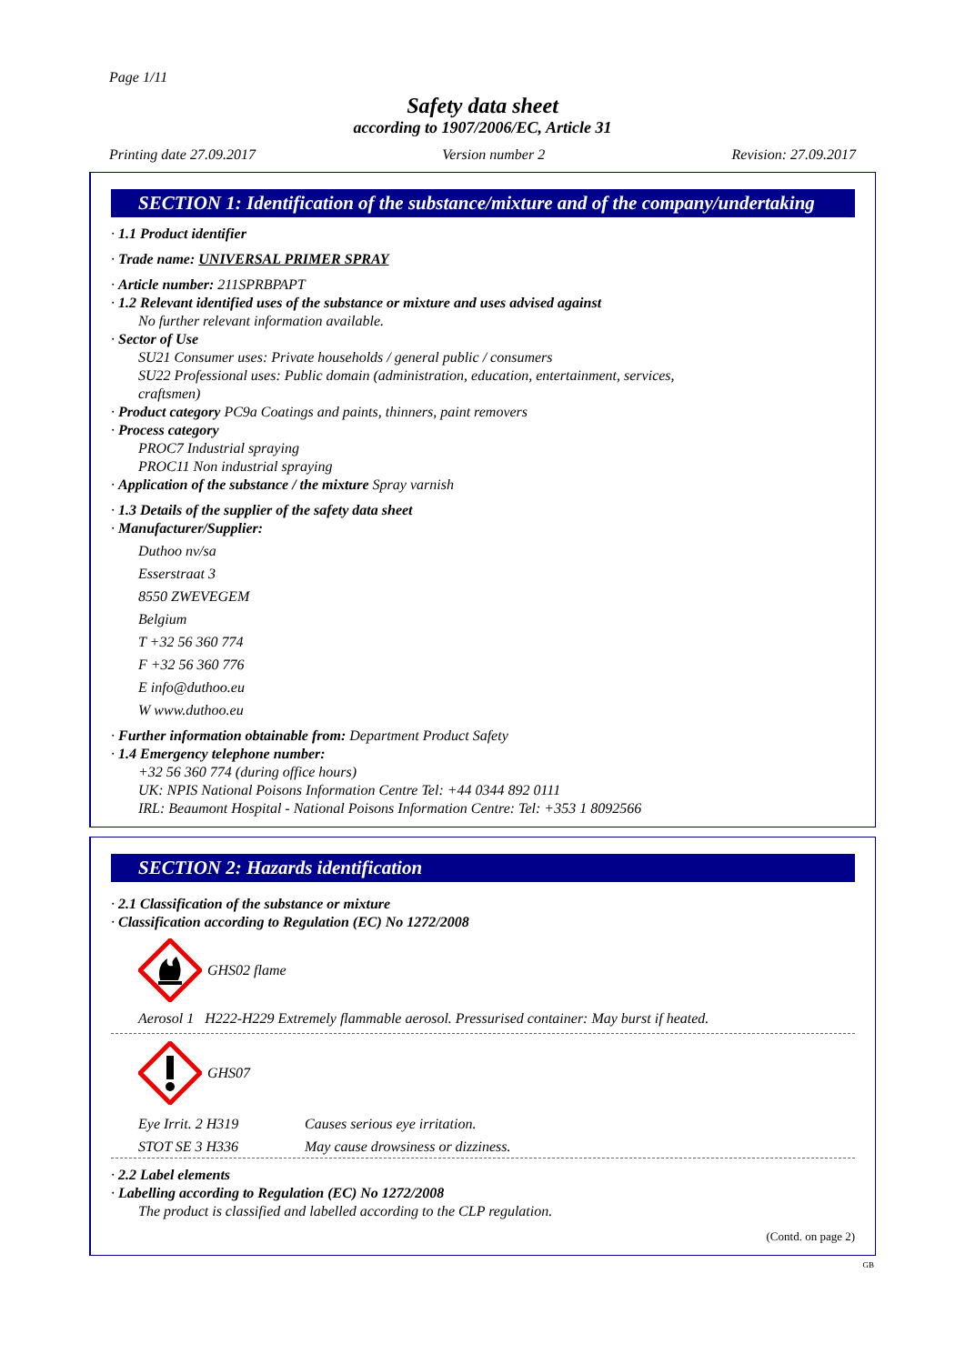Page 1/11
Safety data sheet
according to 1907/2006/EC, Article 31
Printing date 27.09.2017 Version number 2 Revision: 27.09.2017
SECTION 1: Identification of the substance/mixture and of the company/undertaking
· 1.1 Product identifier
· Trade name: UNIVERSAL PRIMER SPRAY
· Article number: 211SPRBPAPT
· 1.2 Relevant identified uses of the substance or mixture and uses advised against
No further relevant information available.
· Sector of Use
SU21 Consumer uses: Private households / general public / consumers
SU22 Professional uses: Public domain (administration, education, entertainment, services,
craftsmen)
· Product category PC9a Coatings and paints, thinners, paint removers
· Process category
PROC7 Industrial spraying
PROC11 Non industrial spraying
· Application of the substance / the mixture Spray varnish
· 1.3 Details of the supplier of the safety data sheet
· Manufacturer/Supplier:
Duthoo nv/sa
Esserstraat 3
8550 ZWEVEGEM
Belgium
T +32 56 360 774
F +32 56 360 776
E info@duthoo.eu
W www.duthoo.eu
· Further information obtainable from: Department Product Safety
· 1.4 Emergency telephone number:
+32 56 360 774 (during office hours)
UK: NPIS National Poisons Information Centre Tel: +44 0344 892 0111
IRL: Beaumont Hospital - National Poisons Information Centre: Tel: +353 1 8092566
SECTION 2: Hazards identification
· 2.1 Classification of the substance or mixture
· Classification according to Regulation (EC) No 1272/2008
GHS02 flame
Aerosol 1 H222-H229 Extremely flammable aerosol. Pressurised container: May burst if heated.
GHS07
Eye Irrit. 2 H319 Causes serious eye irritation.
STOT SE 3 H336 May cause drowsiness or dizziness.
· 2.2 Label elements
· Labelling according to Regulation (EC) No 1272/2008
The product is classified and labelled according to the CLP regulation.
(Contd. on page 2)
GB